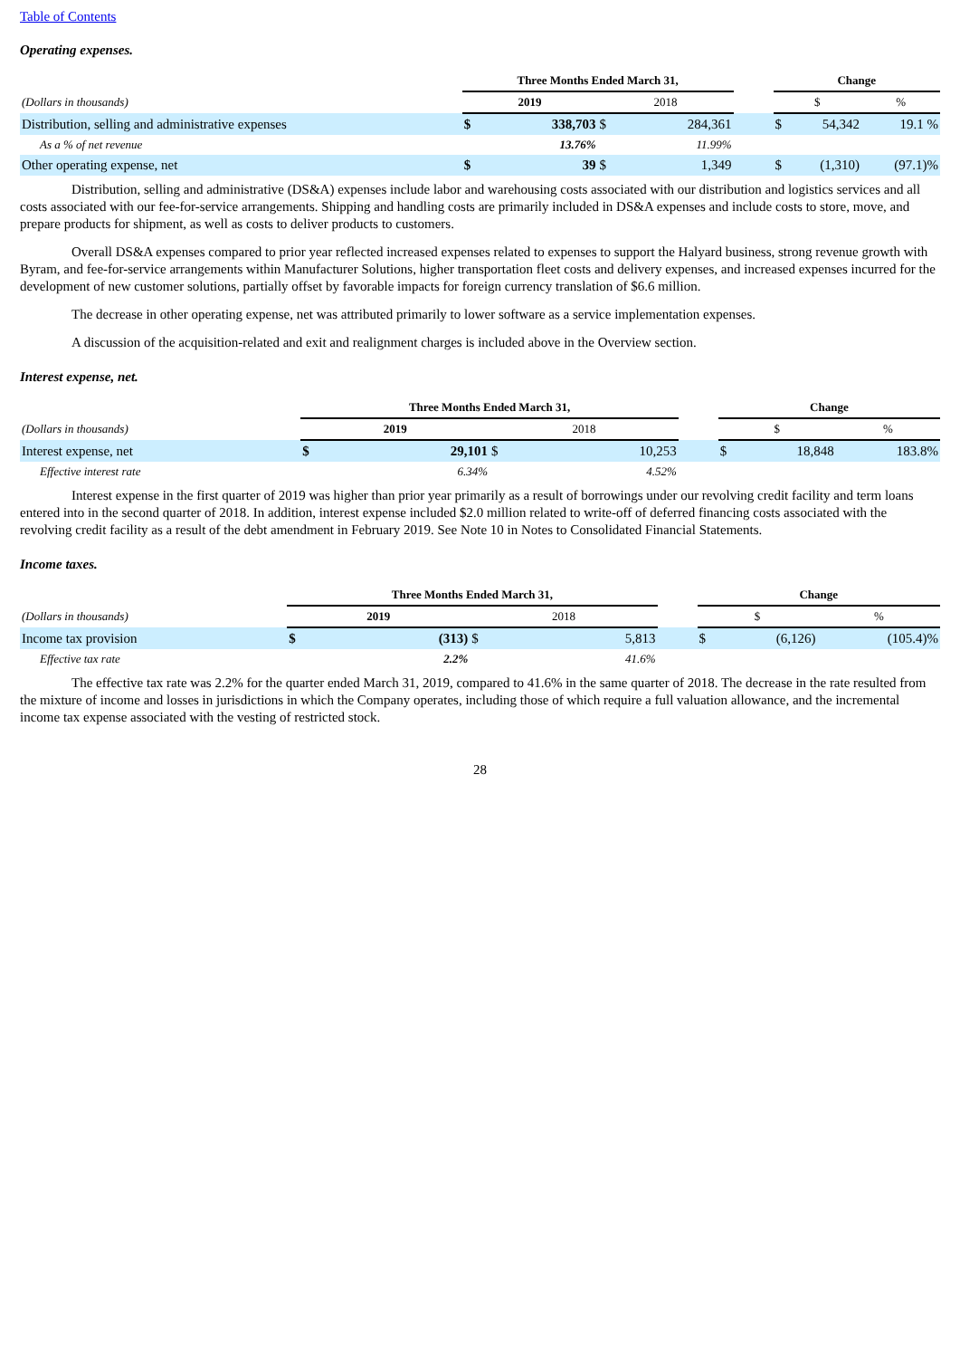Table of Contents
Operating expenses.
| | Three Months Ended March 31, | | | | | Change | | |
| --- | --- | --- | --- | --- | --- | --- | --- | --- |
| (Dollars in thousands) | 2019 | | 2018 | | | $ | | % |
| Distribution, selling and administrative expenses | $ | 338,703 | $ | 284,361 | | $ | 54,342 | 19.1 % |
| As a % of net revenue | | 13.76% | | 11.99% | | | | |
| Other operating expense, net | $ | 39 | $ | 1,349 | | $ | (1,310) | (97.1)% |
Distribution, selling and administrative (DS&A) expenses include labor and warehousing costs associated with our distribution and logistics services and all costs associated with our fee-for-service arrangements. Shipping and handling costs are primarily included in DS&A expenses and include costs to store, move, and prepare products for shipment, as well as costs to deliver products to customers.
Overall DS&A expenses compared to prior year reflected increased expenses related to expenses to support the Halyard business, strong revenue growth with Byram, and fee-for-service arrangements within Manufacturer Solutions, higher transportation fleet costs and delivery expenses, and increased expenses incurred for the development of new customer solutions, partially offset by favorable impacts for foreign currency translation of $6.6 million.
The decrease in other operating expense, net was attributed primarily to lower software as a service implementation expenses.
A discussion of the acquisition-related and exit and realignment charges is included above in the Overview section.
Interest expense, net.
| | Three Months Ended March 31, | | | | | Change | | |
| --- | --- | --- | --- | --- | --- | --- | --- | --- |
| (Dollars in thousands) | 2019 | | 2018 | | | $ | | % |
| Interest expense, net | $ | 29,101 | $ | 10,253 | | $ | 18,848 | 183.8% |
| Effective interest rate | | 6.34% | | 4.52% | | | | |
Interest expense in the first quarter of 2019 was higher than prior year primarily as a result of borrowings under our revolving credit facility and term loans entered into in the second quarter of 2018. In addition, interest expense included $2.0 million related to write-off of deferred financing costs associated with the revolving credit facility as a result of the debt amendment in February 2019. See Note 10 in Notes to Consolidated Financial Statements.
Income taxes.
| | Three Months Ended March 31, | | | | | Change | | |
| --- | --- | --- | --- | --- | --- | --- | --- | --- |
| (Dollars in thousands) | 2019 | | 2018 | | | $ | | % |
| Income tax provision | $ | (313) | $ | 5,813 | | $ | (6,126) | (105.4)% |
| Effective tax rate | | 2.2% | | 41.6% | | | | |
The effective tax rate was 2.2% for the quarter ended March 31, 2019, compared to 41.6% in the same quarter of 2018. The decrease in the rate resulted from the mixture of income and losses in jurisdictions in which the Company operates, including those of which require a full valuation allowance, and the incremental income tax expense associated with the vesting of restricted stock.
28